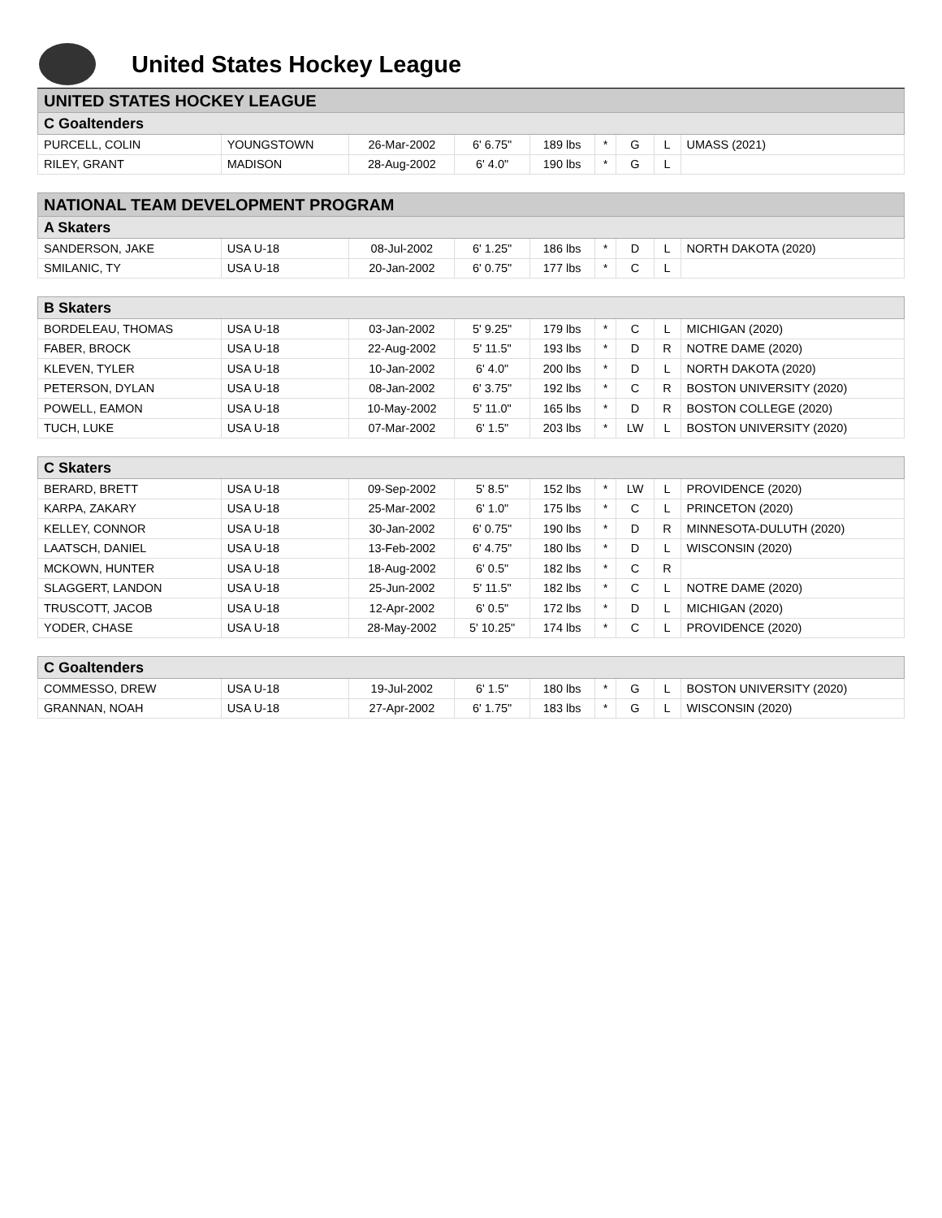United States Hockey League
| UNITED STATES HOCKEY LEAGUE | | | | | | | | |
| C Goaltenders | | | | | | | | |
| PURCELL, COLIN | YOUNGSTOWN | 26-Mar-2002 | 6' 6.75" | 189 lbs | * | G | L | UMASS (2021) |
| RILEY, GRANT | MADISON | 28-Aug-2002 | 6' 4.0" | 190 lbs | * | G | L | |
| NATIONAL TEAM DEVELOPMENT PROGRAM | | | | | | | | |
| A Skaters | | | | | | | | |
| SANDERSON, JAKE | USA U-18 | 08-Jul-2002 | 6' 1.25" | 186 lbs | * | D | L | NORTH DAKOTA (2020) |
| SMILANIC, TY | USA U-18 | 20-Jan-2002 | 6' 0.75" | 177 lbs | * | C | L | |
| B Skaters | | | | | | | | |
| BORDELEAU, THOMAS | USA U-18 | 03-Jan-2002 | 5' 9.25" | 179 lbs | * | C | L | MICHIGAN (2020) |
| FABER, BROCK | USA U-18 | 22-Aug-2002 | 5' 11.5" | 193 lbs | * | D | R | NOTRE DAME (2020) |
| KLEVEN, TYLER | USA U-18 | 10-Jan-2002 | 6' 4.0" | 200 lbs | * | D | L | NORTH DAKOTA (2020) |
| PETERSON, DYLAN | USA U-18 | 08-Jan-2002 | 6' 3.75" | 192 lbs | * | C | R | BOSTON UNIVERSITY (2020) |
| POWELL, EAMON | USA U-18 | 10-May-2002 | 5' 11.0" | 165 lbs | * | D | R | BOSTON COLLEGE (2020) |
| TUCH, LUKE | USA U-18 | 07-Mar-2002 | 6' 1.5" | 203 lbs | * | LW | L | BOSTON UNIVERSITY (2020) |
| C Skaters | | | | | | | | |
| BERARD, BRETT | USA U-18 | 09-Sep-2002 | 5' 8.5" | 152 lbs | * | LW | L | PROVIDENCE (2020) |
| KARPA, ZAKARY | USA U-18 | 25-Mar-2002 | 6' 1.0" | 175 lbs | * | C | L | PRINCETON (2020) |
| KELLEY, CONNOR | USA U-18 | 30-Jan-2002 | 6' 0.75" | 190 lbs | * | D | R | MINNESOTA-DULUTH (2020) |
| LAATSCH, DANIEL | USA U-18 | 13-Feb-2002 | 6' 4.75" | 180 lbs | * | D | L | WISCONSIN (2020) |
| MCKOWN, HUNTER | USA U-18 | 18-Aug-2002 | 6' 0.5" | 182 lbs | * | C | R | |
| SLAGGERT, LANDON | USA U-18 | 25-Jun-2002 | 5' 11.5" | 182 lbs | * | C | L | NOTRE DAME (2020) |
| TRUSCOTT, JACOB | USA U-18 | 12-Apr-2002 | 6' 0.5" | 172 lbs | * | D | L | MICHIGAN (2020) |
| YODER, CHASE | USA U-18 | 28-May-2002 | 5' 10.25" | 174 lbs | * | C | L | PROVIDENCE (2020) |
| C Goaltenders | | | | | | | | |
| COMMESSO, DREW | USA U-18 | 19-Jul-2002 | 6' 1.5" | 180 lbs | * | G | L | BOSTON UNIVERSITY (2020) |
| GRANNAN, NOAH | USA U-18 | 27-Apr-2002 | 6' 1.75" | 183 lbs | * | G | L | WISCONSIN (2020) |